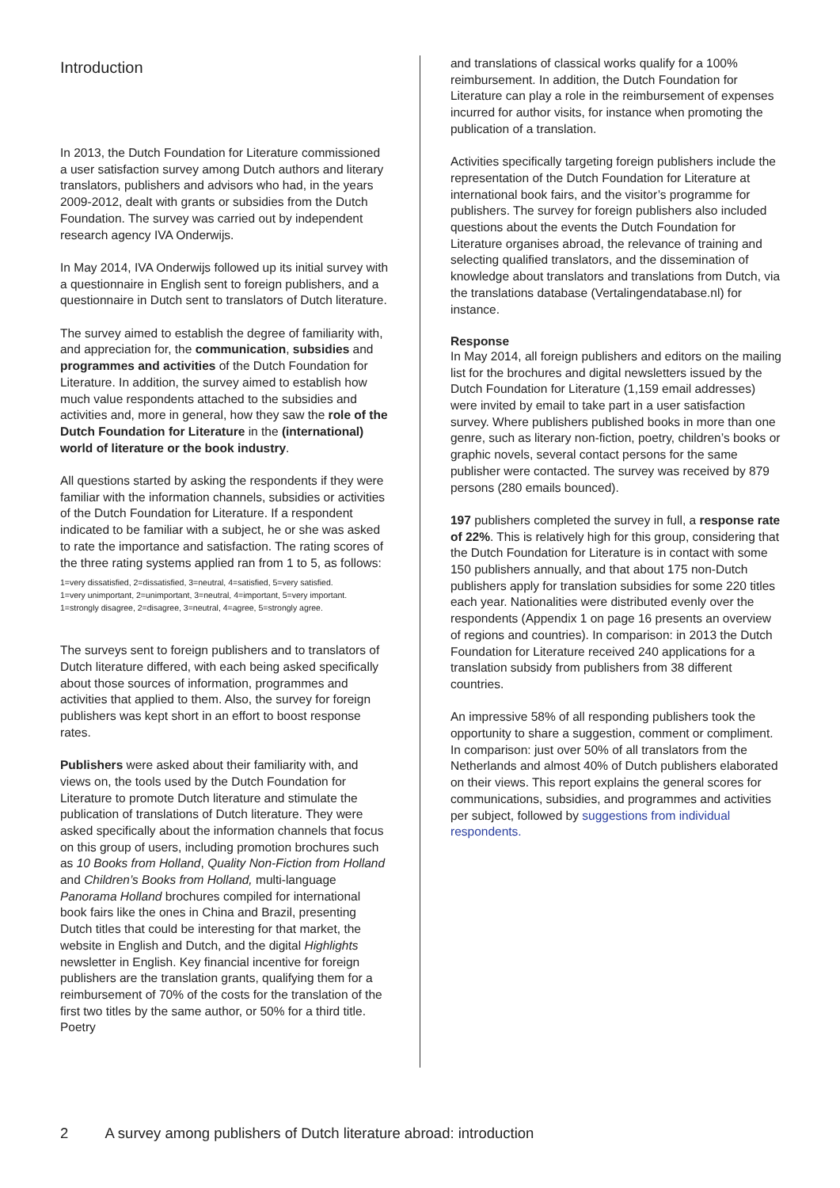Introduction
In 2013, the Dutch Foundation for Literature commissioned a user satisfaction survey among Dutch authors and literary translators, publishers and advisors who had, in the years 2009-2012, dealt with grants or subsidies from the Dutch Foundation. The survey was carried out by independent research agency IVA Onderwijs.
In May 2014, IVA Onderwijs followed up its initial survey with a questionnaire in English sent to foreign publishers, and a questionnaire in Dutch sent to translators of Dutch literature.
The survey aimed to establish the degree of familiarity with, and appreciation for, the communication, subsidies and programmes and activities of the Dutch Foundation for Literature. In addition, the survey aimed to establish how much value respondents attached to the subsidies and activities and, more in general, how they saw the role of the Dutch Foundation for Literature in the (international) world of literature or the book industry.
All questions started by asking the respondents if they were familiar with the information channels, subsidies or activities of the Dutch Foundation for Literature. If a respondent indicated to be familiar with a subject, he or she was asked to rate the importance and satisfaction. The rating scores of the three rating systems applied ran from 1 to 5, as follows:
1=very dissatisfied, 2=dissatisfied, 3=neutral, 4=satisfied, 5=very satisfied.
1=very unimportant, 2=unimportant, 3=neutral, 4=important, 5=very important.
1=strongly disagree, 2=disagree, 3=neutral, 4=agree, 5=strongly agree.
The surveys sent to foreign publishers and to translators of Dutch literature differed, with each being asked specifically about those sources of information, programmes and activities that applied to them. Also, the survey for foreign publishers was kept short in an effort to boost response rates.
Publishers were asked about their familiarity with, and views on, the tools used by the Dutch Foundation for Literature to promote Dutch literature and stimulate the publication of translations of Dutch literature. They were asked specifically about the information channels that focus on this group of users, including promotion brochures such as 10 Books from Holland, Quality Non-Fiction from Holland and Children’s Books from Holland, multi-language Panorama Holland brochures compiled for international book fairs like the ones in China and Brazil, presenting Dutch titles that could be interesting for that market, the website in English and Dutch, and the digital Highlights newsletter in English. Key financial incentive for foreign publishers are the translation grants, qualifying them for a reimbursement of 70% of the costs for the translation of the first two titles by the same author, or 50% for a third title. Poetry
and translations of classical works qualify for a 100% reimbursement. In addition, the Dutch Foundation for Literature can play a role in the reimbursement of expenses incurred for author visits, for instance when promoting the publication of a translation.
Activities specifically targeting foreign publishers include the representation of the Dutch Foundation for Literature at international book fairs, and the visitor’s programme for publishers. The survey for foreign publishers also included questions about the events the Dutch Foundation for Literature organises abroad, the relevance of training and selecting qualified translators, and the dissemination of knowledge about translators and translations from Dutch, via the translations database (Vertalingendatabase.nl) for instance.
Response
In May 2014, all foreign publishers and editors on the mailing list for the brochures and digital newsletters issued by the Dutch Foundation for Literature (1,159 email addresses) were invited by email to take part in a user satisfaction survey. Where publishers published books in more than one genre, such as literary non-fiction, poetry, children’s books or graphic novels, several contact persons for the same publisher were contacted. The survey was received by 879 persons (280 emails bounced).
197 publishers completed the survey in full, a response rate of 22%. This is relatively high for this group, considering that the Dutch Foundation for Literature is in contact with some 150 publishers annually, and that about 175 non-Dutch publishers apply for translation subsidies for some 220 titles each year. Nationalities were distributed evenly over the respondents (Appendix 1 on page 16 presents an overview of regions and countries). In comparison: in 2013 the Dutch Foundation for Literature received 240 applications for a translation subsidy from publishers from 38 different countries.
An impressive 58% of all responding publishers took the opportunity to share a suggestion, comment or compliment. In comparison: just over 50% of all translators from the Netherlands and almost 40% of Dutch publishers elaborated on their views. This report explains the general scores for communications, subsidies, and programmes and activities per subject, followed by suggestions from individual respondents.
2 A survey among publishers of Dutch literature abroad: introduction